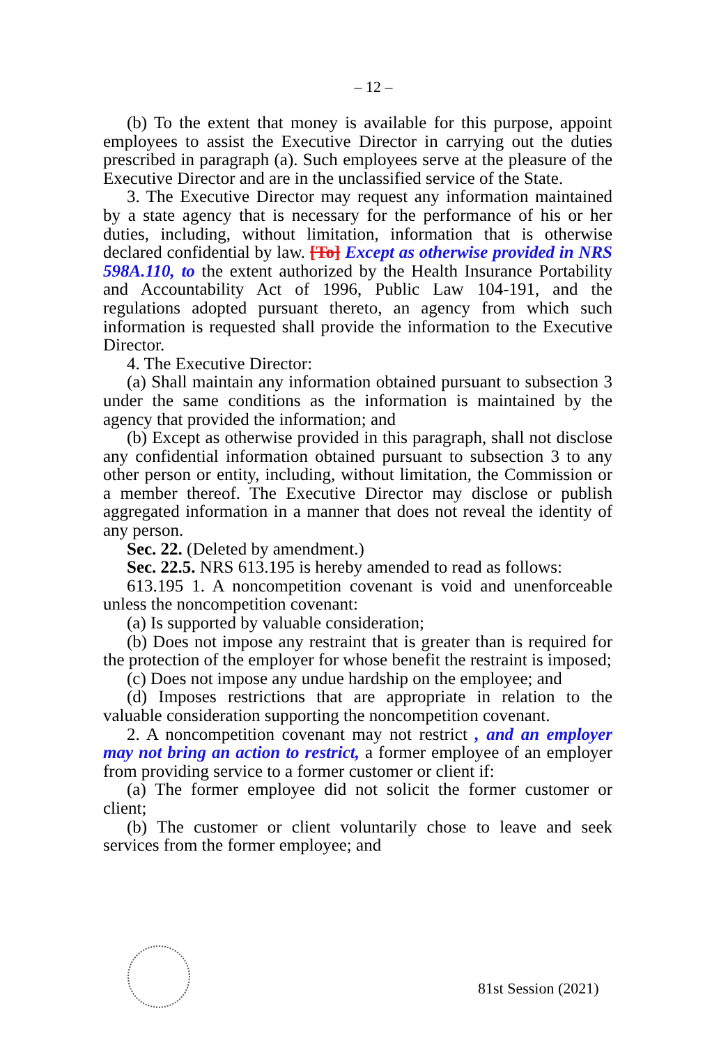– 12 –
(b) To the extent that money is available for this purpose, appoint employees to assist the Executive Director in carrying out the duties prescribed in paragraph (a). Such employees serve at the pleasure of the Executive Director and are in the unclassified service of the State.
3. The Executive Director may request any information maintained by a state agency that is necessary for the performance of his or her duties, including, without limitation, information that is otherwise declared confidential by law. [To] Except as otherwise provided in NRS 598A.110, to the extent authorized by the Health Insurance Portability and Accountability Act of 1996, Public Law 104-191, and the regulations adopted pursuant thereto, an agency from which such information is requested shall provide the information to the Executive Director.
4. The Executive Director:
(a) Shall maintain any information obtained pursuant to subsection 3 under the same conditions as the information is maintained by the agency that provided the information; and
(b) Except as otherwise provided in this paragraph, shall not disclose any confidential information obtained pursuant to subsection 3 to any other person or entity, including, without limitation, the Commission or a member thereof. The Executive Director may disclose or publish aggregated information in a manner that does not reveal the identity of any person.
Sec. 22. (Deleted by amendment.)
Sec. 22.5. NRS 613.195 is hereby amended to read as follows:
613.195 1. A noncompetition covenant is void and unenforceable unless the noncompetition covenant:
(a) Is supported by valuable consideration;
(b) Does not impose any restraint that is greater than is required for the protection of the employer for whose benefit the restraint is imposed;
(c) Does not impose any undue hardship on the employee; and
(d) Imposes restrictions that are appropriate in relation to the valuable consideration supporting the noncompetition covenant.
2. A noncompetition covenant may not restrict , and an employer may not bring an action to restrict, a former employee of an employer from providing service to a former customer or client if:
(a) The former employee did not solicit the former customer or client;
(b) The customer or client voluntarily chose to leave and seek services from the former employee; and
81st Session (2021)